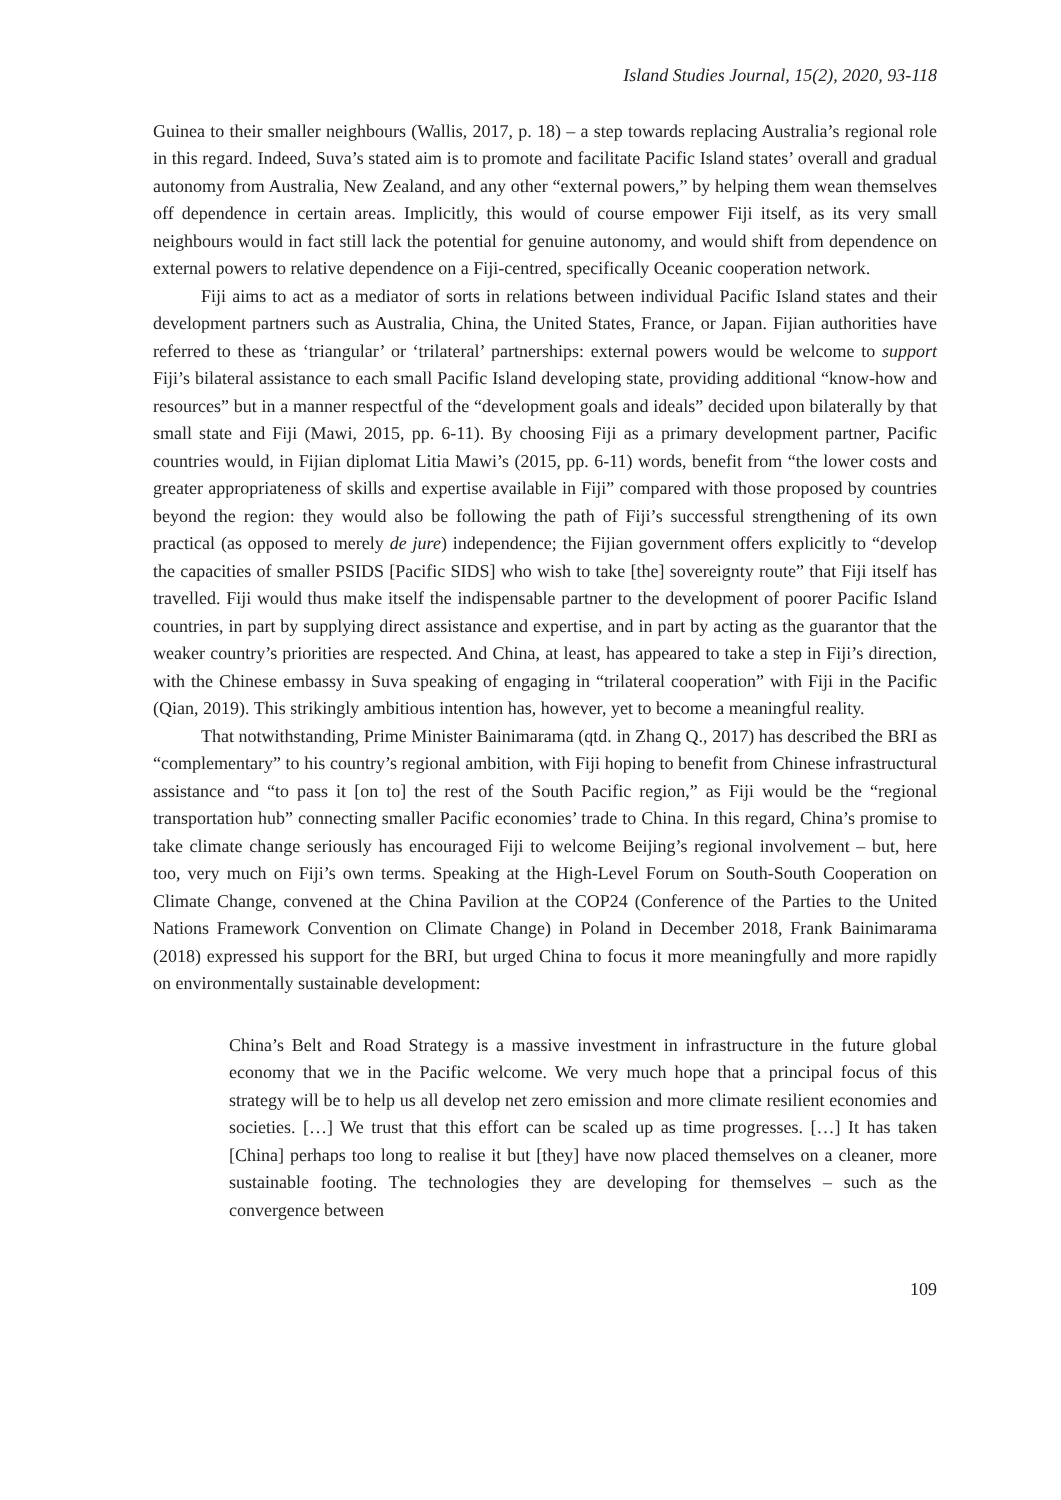Island Studies Journal, 15(2), 2020, 93-118
Guinea to their smaller neighbours (Wallis, 2017, p. 18) – a step towards replacing Australia’s regional role in this regard. Indeed, Suva’s stated aim is to promote and facilitate Pacific Island states’ overall and gradual autonomy from Australia, New Zealand, and any other “external powers,” by helping them wean themselves off dependence in certain areas. Implicitly, this would of course empower Fiji itself, as its very small neighbours would in fact still lack the potential for genuine autonomy, and would shift from dependence on external powers to relative dependence on a Fiji-centred, specifically Oceanic cooperation network.
Fiji aims to act as a mediator of sorts in relations between individual Pacific Island states and their development partners such as Australia, China, the United States, France, or Japan. Fijian authorities have referred to these as ‘triangular’ or ‘trilateral’ partnerships: external powers would be welcome to support Fiji’s bilateral assistance to each small Pacific Island developing state, providing additional “know-how and resources” but in a manner respectful of the “development goals and ideals” decided upon bilaterally by that small state and Fiji (Mawi, 2015, pp. 6-11). By choosing Fiji as a primary development partner, Pacific countries would, in Fijian diplomat Litia Mawi’s (2015, pp. 6-11) words, benefit from “the lower costs and greater appropriateness of skills and expertise available in Fiji” compared with those proposed by countries beyond the region: they would also be following the path of Fiji’s successful strengthening of its own practical (as opposed to merely de jure) independence; the Fijian government offers explicitly to “develop the capacities of smaller PSIDS [Pacific SIDS] who wish to take [the] sovereignty route” that Fiji itself has travelled. Fiji would thus make itself the indispensable partner to the development of poorer Pacific Island countries, in part by supplying direct assistance and expertise, and in part by acting as the guarantor that the weaker country’s priorities are respected. And China, at least, has appeared to take a step in Fiji’s direction, with the Chinese embassy in Suva speaking of engaging in “trilateral cooperation” with Fiji in the Pacific (Qian, 2019). This strikingly ambitious intention has, however, yet to become a meaningful reality.
That notwithstanding, Prime Minister Bainimarama (qtd. in Zhang Q., 2017) has described the BRI as “complementary” to his country’s regional ambition, with Fiji hoping to benefit from Chinese infrastructural assistance and “to pass it [on to] the rest of the South Pacific region,” as Fiji would be the “regional transportation hub” connecting smaller Pacific economies’ trade to China. In this regard, China’s promise to take climate change seriously has encouraged Fiji to welcome Beijing’s regional involvement – but, here too, very much on Fiji’s own terms. Speaking at the High-Level Forum on South-South Cooperation on Climate Change, convened at the China Pavilion at the COP24 (Conference of the Parties to the United Nations Framework Convention on Climate Change) in Poland in December 2018, Frank Bainimarama (2018) expressed his support for the BRI, but urged China to focus it more meaningfully and more rapidly on environmentally sustainable development:
China’s Belt and Road Strategy is a massive investment in infrastructure in the future global economy that we in the Pacific welcome. We very much hope that a principal focus of this strategy will be to help us all develop net zero emission and more climate resilient economies and societies. […] We trust that this effort can be scaled up as time progresses. […] It has taken [China] perhaps too long to realise it but [they] have now placed themselves on a cleaner, more sustainable footing. The technologies they are developing for themselves – such as the convergence between
109